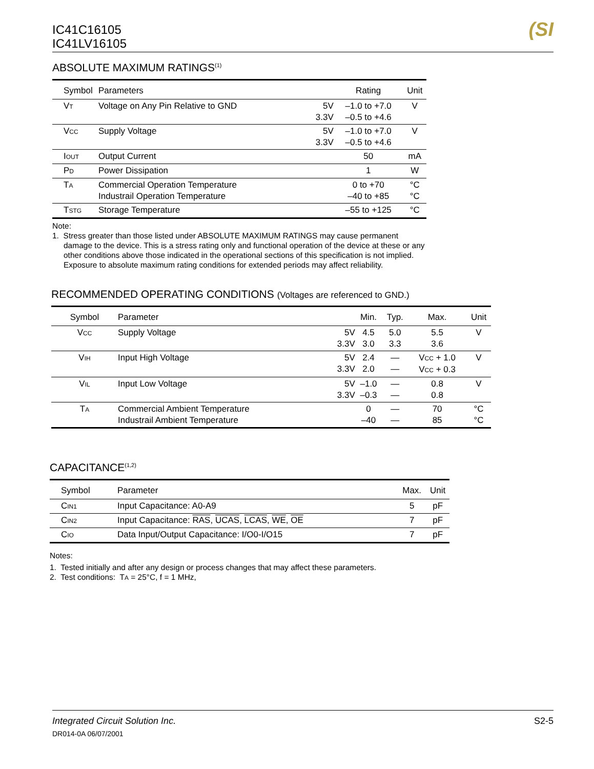IC41C16105
IC41LV16105
(SI
ABSOLUTE MAXIMUM RATINGS<sup>(1)</sup>
| Symbol | Parameters | | Rating | Unit |
| --- | --- | --- | --- | --- |
| V T | Voltage on Any Pin Relative to GND | 5V 3.3V | –1.0 to +7.0 –0.5 to +4.6 | V |
| V CC | Supply Voltage | 5V 3.3V | –1.0 to +7.0 –0.5 to +4.6 | V |
| I OUT | Output Current | | 50 | mA |
| P D | Power Dissipation | | 1 | W |
| T A | Commercial Operation Temperature Industrail Operation Temperature | | 0 to +70 –40 to +85 | °C °C |
| T STG | Storage Temperature | | –55 to +125 | °C |
Note:
1. Stress greater than those listed under ABSOLUTE MAXIMUM RATINGS may cause permanent damage to the device. This is a stress rating only and functional operation of the device at these or any other conditions above those indicated in the operational sections of this specification is not implied. Exposure to absolute maximum rating conditions for extended periods may affect reliability.
RECOMMENDED OPERATING CONDITIONS (Voltages are referenced to GND.)
| Symbol | Parameter | | Min. | Typ. | Max. | Unit |
| --- | --- | --- | --- | --- | --- | --- |
| V CC | Supply Voltage | 5V 3.3V | 4.5 3.0 | 5.0 3.3 | 5.5 3.6 | V |
| V IH | Input High Voltage | 5V 3.3V | 2.4 2.0 | — — | V CC + 1.0 V CC + 0.3 | V |
| V IL | Input Low Voltage | 5V 3.3V | –1.0 –0.3 | — — | 0.8 0.8 | V |
| T A | Commercial Ambient Temperature Industrail Ambient Temperature | | 0 –40 | — — | 70 85 | °C °C |
CAPACITANCE<sup>(1,2)</sup>
| Symbol | Parameter | Max. | Unit |
| --- | --- | --- | --- |
| C IN1 | Input Capacitance: A0-A9 | 5 | pF |
| C IN2 | Input Capacitance: RAS , UCAS , LCAS , WE , OE | 7 | pF |
| C IO | Data Input/Output Capacitance: I/O0-I/O15 | 7 | pF |
Notes:
1. Tested initially and after any design or process changes that may affect these parameters.
2. Test conditions: TA = 25°C, f = 1 MHz,
Integrated Circuit Solution Inc. S2-5
DR014-0A 06/07/2001